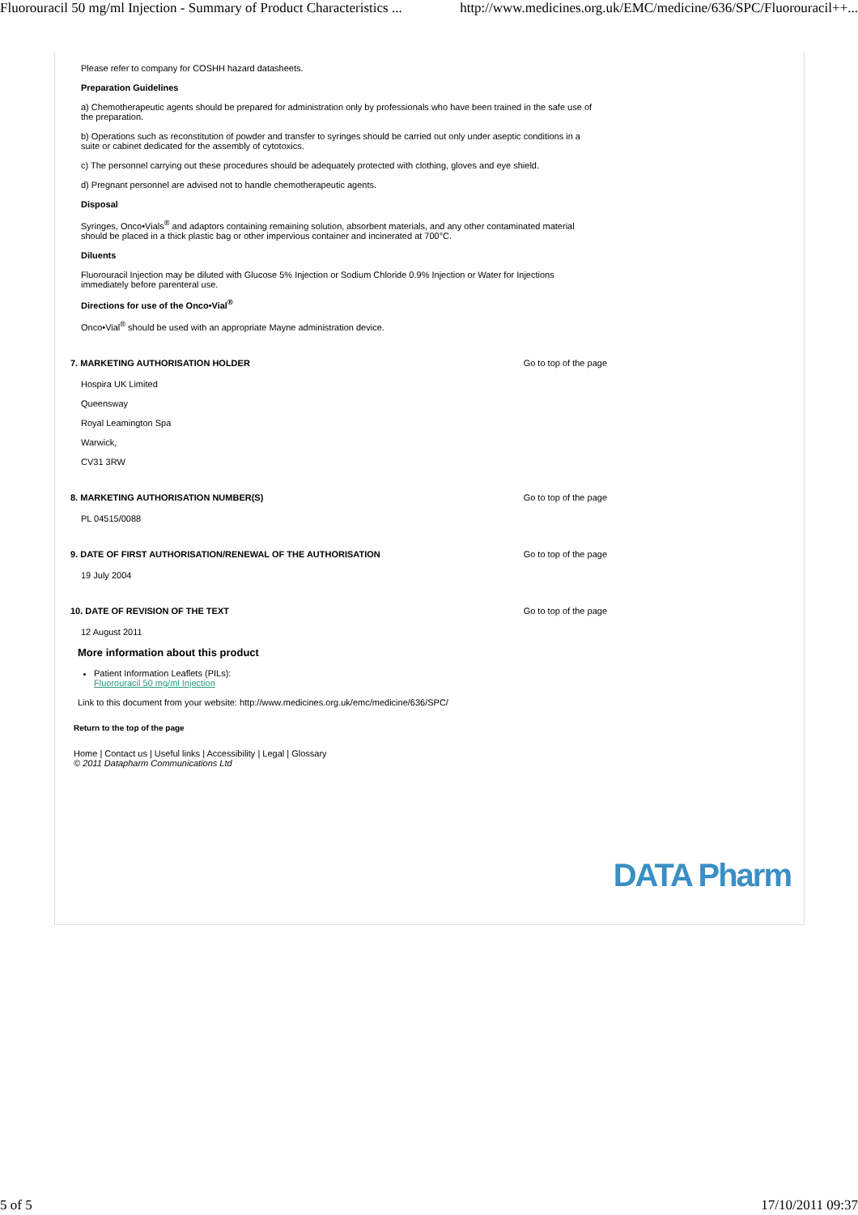Fluorouracil 50 mg/ml Injection - Summary of Product Characteristics ... http://www.medicines.org.uk/EMC/medicine/636/SPC/Fluorouracil++...
Please refer to company for COSHH hazard datasheets.
Preparation Guidelines
a) Chemotherapeutic agents should be prepared for administration only by professionals who have been trained in the safe use of the preparation.
b) Operations such as reconstitution of powder and transfer to syringes should be carried out only under aseptic conditions in a suite or cabinet dedicated for the assembly of cytotoxics.
c) The personnel carrying out these procedures should be adequately protected with clothing, gloves and eye shield.
d) Pregnant personnel are advised not to handle chemotherapeutic agents.
Disposal
Syringes, Onco•Vials<sup>®</sup> and adaptors containing remaining solution, absorbent materials, and any other contaminated material should be placed in a thick plastic bag or other impervious container and incinerated at 700°C.
Diluents
Fluorouracil Injection may be diluted with Glucose 5% Injection or Sodium Chloride 0.9% Injection or Water for Injections immediately before parenteral use.
Directions for use of the Onco•Vial<sup>®</sup>
Onco•Vial<sup>®</sup> should be used with an appropriate Mayne administration device.
7. MARKETING AUTHORISATION HOLDER Go to top of the page
Hospira UK Limited
Queensway
Royal Leamington Spa
Warwick,
CV31 3RW
8. MARKETING AUTHORISATION NUMBER(S) Go to top of the page
PL 04515/0088
9. DATE OF FIRST AUTHORISATION/RENEWAL OF THE AUTHORISATION Go to top of the page
19 July 2004
10. DATE OF REVISION OF THE TEXT Go to top of the page
12 August 2011
More information about this product
Patient Information Leaflets (PILs):
Fluorouracil 50 mg/ml Injection
Link to this document from your website: http://www.medicines.org.uk/emc/medicine/636/SPC/
Return to the top of the page
Home | Contact us | Useful links | Accessibility | Legal | Glossary
© 2011 Datapharm Communications Ltd
DATA Pharm
5 of 5 17/10/2011 09:37